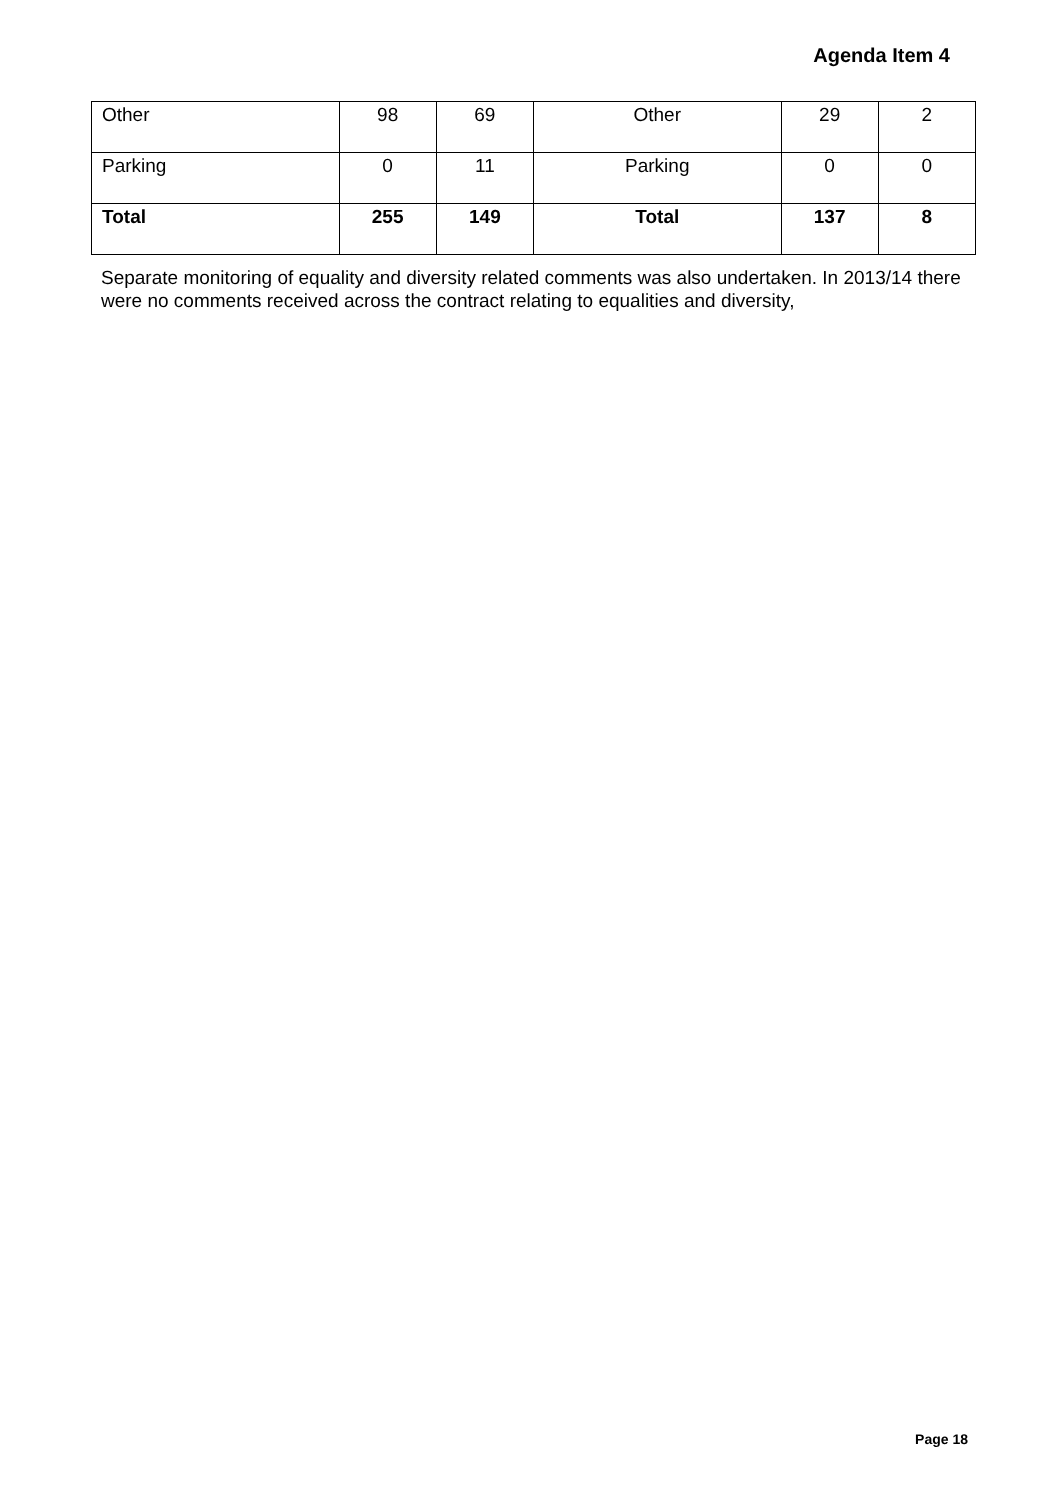Agenda Item 4
| Other | 98 | 69 | Other | 29 | 2 |
| Parking | 0 | 11 | Parking | 0 | 0 |
| Total | 255 | 149 | Total | 137 | 8 |
Separate monitoring of equality and diversity related comments was also undertaken. In 2013/14 there were no comments received across the contract relating to equalities and diversity,
Page 18